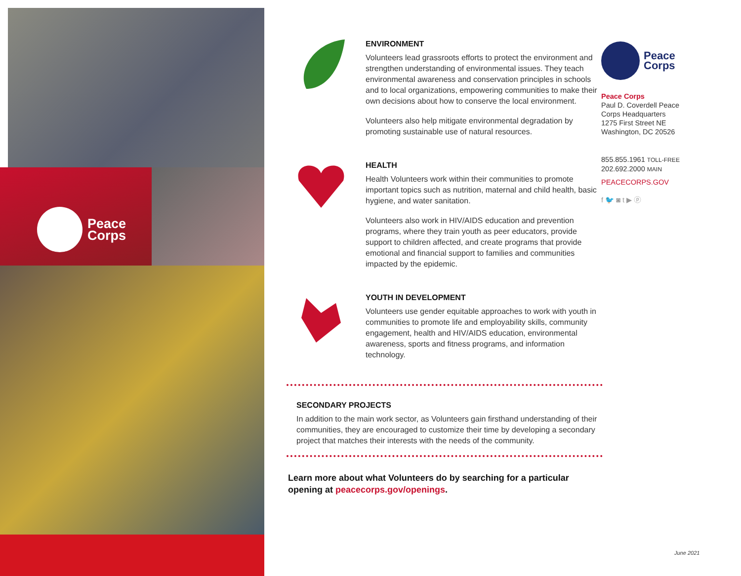Peace
Corps
ENVIRONMENT
Volunteers lead grassroots efforts to protect the environment and strengthen understanding of environmental issues. They teach environmental awareness and conservation principles in schools and to local organizations, empowering communities to make their own decisions about how to conserve the local environment.
Volunteers also help mitigate environmental degradation by promoting sustainable use of natural resources.
HEALTH
Health Volunteers work within their communities to promote important topics such as nutrition, maternal and child health, basic hygiene, and water sanitation.
Volunteers also work in HIV/AIDS education and prevention programs, where they train youth as peer educators, provide support to children affected, and create programs that provide emotional and financial support to families and communities impacted by the epidemic.
YOUTH IN DEVELOPMENT
Volunteers use gender equitable approaches to work with youth in communities to promote life and employability skills, community engagement, health and HIV/AIDS education, environmental awareness, sports and fitness programs, and information technology.
SECONDARY PROJECTS
In addition to the main work sector, as Volunteers gain firsthand understanding of their communities, they are encouraged to customize their time by developing a secondary project that matches their interests with the needs of the community.
Learn more about what Volunteers do by searching for a particular opening at peacecorps.gov/openings.
Peace
Corps
Peace Corps
Paul D. Coverdell Peace Corps Headquarters
1275 First Street NE
Washington, DC 20526
855.855.1961 TOLL-FREE
202.692.2000 MAIN
PEACECORPS.GOV
f 🐦 ◙ t ▶ ⓟ
June 2021